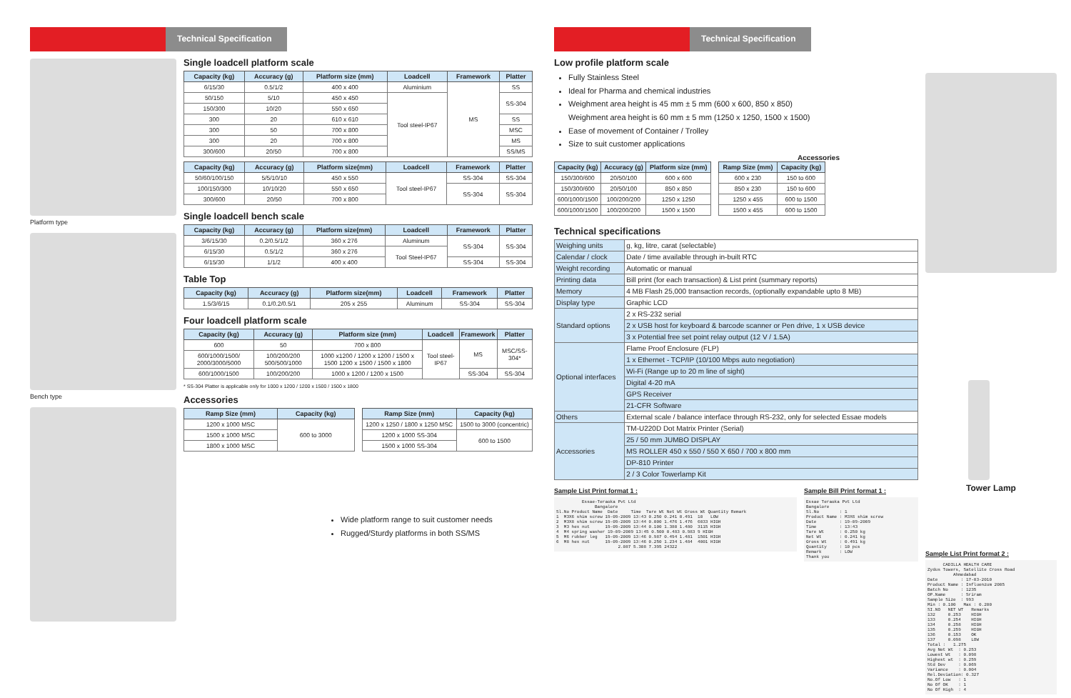Technical Specification
Platform type
Bench type
Single loadcell platform scale
| Capacity (kg) | Accuracy (g) | Platform size (mm) | Loadcell | Framework | Platter |
| --- | --- | --- | --- | --- | --- |
| 6/15/30 | 0.5/1/2 | 400 x 400 | Aluminium | MS | SS |
| 50/150 | 5/10 | 450 x 450 | Tool steel-IP67 | | SS-304 |
| 150/300 | 10/20 | 550 x 650 | | | |
| 300 | 20 | 610 x 610 | | | SS |
| 300 | 50 | 700 x 800 | | | MSC |
| 300 | 20 | 700 x 800 | | | MS |
| 300/600 | 20/50 | 700 x 800 | | | SS/MS |
| Capacity (kg) | Accuracy (g) | Platform size(mm) | Loadcell | Framework | Platter |
| --- | --- | --- | --- | --- | --- |
| 50/60/100/150 | 5/5/10/10 | 450 x 550 | Tool steel-IP67 | SS-304 | SS-304 |
| 100/150/300 | 10/10/20 | 550 x 650 | | SS-304 | SS-304 |
| 300/600 | 20/50 | 700 x 800 | | | |
Single loadcell bench scale
| Capacity (kg) | Accuracy (g) | Platform size(mm) | Loadcell | Framework | Platter |
| --- | --- | --- | --- | --- | --- |
| 3/6/15/30 | 0.2/0.5/1/2 | 360 x 276 | Aluminum | SS-304 | SS-304 |
| 6/15/30 | 0.5/1/2 | 360 x 276 | Tool Steel-IP67 | | |
| 6/15/30 | 1/1/2 | 400 x 400 | | SS-304 | SS-304 |
Table Top
| Capacity (kg) | Accuracy (g) | Platform size(mm) | Loadcell | Framework | Platter |
| --- | --- | --- | --- | --- | --- |
| 1.5/3/6/15 | 0.1/0.2/0.5/1 | 205 x 255 | Aluminum | SS-304 | SS-304 |
Four loadcell platform scale
| Capacity (kg) | Accuracy (g) | Platform size (mm) | Loadcell | Framework | Platter |
| --- | --- | --- | --- | --- | --- |
| 600 | 50 | 700 x 800 | Tool steel-IP67 | MS | MSC/SS-304* |
| 600/1000/1500/ 2000/3000/5000 | 100/200/200 500/500/1000 | 1000 x1200 / 1200 x 1200 / 1500 x 1500 1200 x 1500 / 1500 x 1800 | | | |
| 600/1000/1500 | 100/200/200 | 1000 x 1200 / 1200 x 1500 | | SS-304 | SS-304 |
* SS-304 Platter is applicable only for 1000 x 1200 / 1200 x 1500 / 1500 x 1800
Accessories
| Ramp Size (mm) | Capacity (kg) |
| --- | --- |
| 1200 x 1000 MSC | 600 to 3000 |
| 1500 x 1000 MSC | |
| 1800 x 1000 MSC | |
| Ramp Size (mm) | Capacity (kg) |
| --- | --- |
| 1200 x 1250 / 1800 x 1250 MSC | 1500 to 3000 (concentric) |
| 1200 x 1000 SS-304 | 600 to 1500 |
| 1500 x 1000 SS-304 | |
Wide platform range to suit customer needs
Rugged/Sturdy platforms in both SS/MS
Technical Specification
Low profile platform scale
Fully Stainless Steel
Ideal for Pharma and chemical industries
Weighment area height is 45 mm ± 5 mm (600 x 600, 850 x 850)
Weighment area height is 60 mm ± 5 mm (1250 x 1250, 1500 x 1500)
Ease of movement of Container / Trolley
Size to suit customer applications
Accessories
| Capacity (kg) | Accuracy (g) | Platform size (mm) |
| --- | --- | --- |
| 150/300/600 | 20/50/100 | 600 x 600 |
| 150/300/600 | 20/50/100 | 850 x 850 |
| 600/1000/1500 | 100/200/200 | 1250 x 1250 |
| 600/1000/1500 | 100/200/200 | 1500 x 1500 |
| Ramp Size (mm) | Capacity (kg) |
| --- | --- |
| 600 x 230 | 150 to 600 |
| 850 x 230 | 150 to 600 |
| 1250 x 455 | 600 to 1500 |
| 1500 x 455 | 600 to 1500 |
Technical specifications
| Weighing units | g, kg, litre, carat (selectable) |
| Calendar / clock | Date / time available through in-built RTC |
| Weight recording | Automatic or manual |
| Printing data | Bill print (for each transaction) & List print (summary reports) |
| Memory | 4 MB Flash 25,000 transaction records, (optionally expandable upto 8 MB) |
| Display type | Graphic LCD |
| Standard options | 2 x RS-232 serial |
| | 2 x USB host for keyboard & barcode scanner or Pen drive, 1 x USB device |
| | 3 x Potential free set point relay output (12 V / 1.5A) |
| Optional interfaces | Flame Proof Enclosure (FLP) |
| | 1 x Ethernet - TCP/IP (10/100 Mbps auto negotiation) |
| | Wi-Fi (Range up to 20 m line of sight) |
| | Digital 4-20 mA |
| | GPS Receiver |
| | 21-CFR Software |
| Others | External scale / balance interface through RS-232, only for selected Essae models |
| Accessories | TM-U220D Dot Matrix Printer (Serial) |
| | 25 / 50 mm JUMBO DISPLAY |
| | MS ROLLER 450 x 550 / 550 X 650 / 700 x 800 mm |
| | DP-810 Printer |
| | 2 / 3 Color Towerlamp Kit |
Sample List Print format 1 :
          Essae-Teraoka Pvt Ltd
               Bangalore
Sl.No Product Name  Date     Time  Tare Wt Net Wt Gross Wt Quantity Remark
1  M3X6 shim screw 19-09-2009 13:43 0.250 0.241 0.491  10   LOW
2  M3X8 shim screw 19-09-2009 13:44 0.000 1.476 1.476  6033 HIGH
3  M3 hex nut      19-09-2009 13:44 0.100 1.380 1.480  3115 HIGH
4  M4 spring washer 19-09-2009 13:45 0.500 0.483 0.983 9 HIGH
5  M6 rubber leg   19-09-2009 13:46 0.987 0.494 1.481  1501 HIGH
6  M8 hex nut      19-09-2009 13:46 0.250 1.234 1.484  4001 HIGH
                        2.087 5.308 7.395 24322
Sample Bill Print format 1 :
Essae Teraoka Pvt Ltd
Bangalore
Sl.No        : 1
Product Name : M3X6 shim screw
Date         : 19-09-2009
Time         : 13:43
Tare Wt      : 0.250 kg
Net Wt       : 0.241 kg
Gross Wt     : 0.491 kg
Quantity     : 10 pcs
Remark       : LOW
Thank you
Tower Lamp
Sample List Print format 2 :
      CADILLA HEALTH CARE
Zydus Towers, Satellite Cross Road
          Ahmedabad
Date         : 17-03-2010
Product Name : Influenzum 2005
Batch No     : 1235
OP.Name      : Sriram
Sample Size  : 993
Min : 0.100   Max : 0.200
SI.NO   NET WT   Remarks
132     0.253    HIGH
133     0.254    HIGH
134     0.258    HIGH
135     0.259    HIGH
136     0.153    OK
137     0.098    LOW
Total :   1.275
Avg Net Wt  : 0.253
Lowest Wt   : 0.098
Highest wt  : 0.259
Std Dev     : 0.069
Variance    : 0.004
Rel.Deviation: 0.327
No.Of Low   : 1
No Of OK    : 1
No Of High  : 4